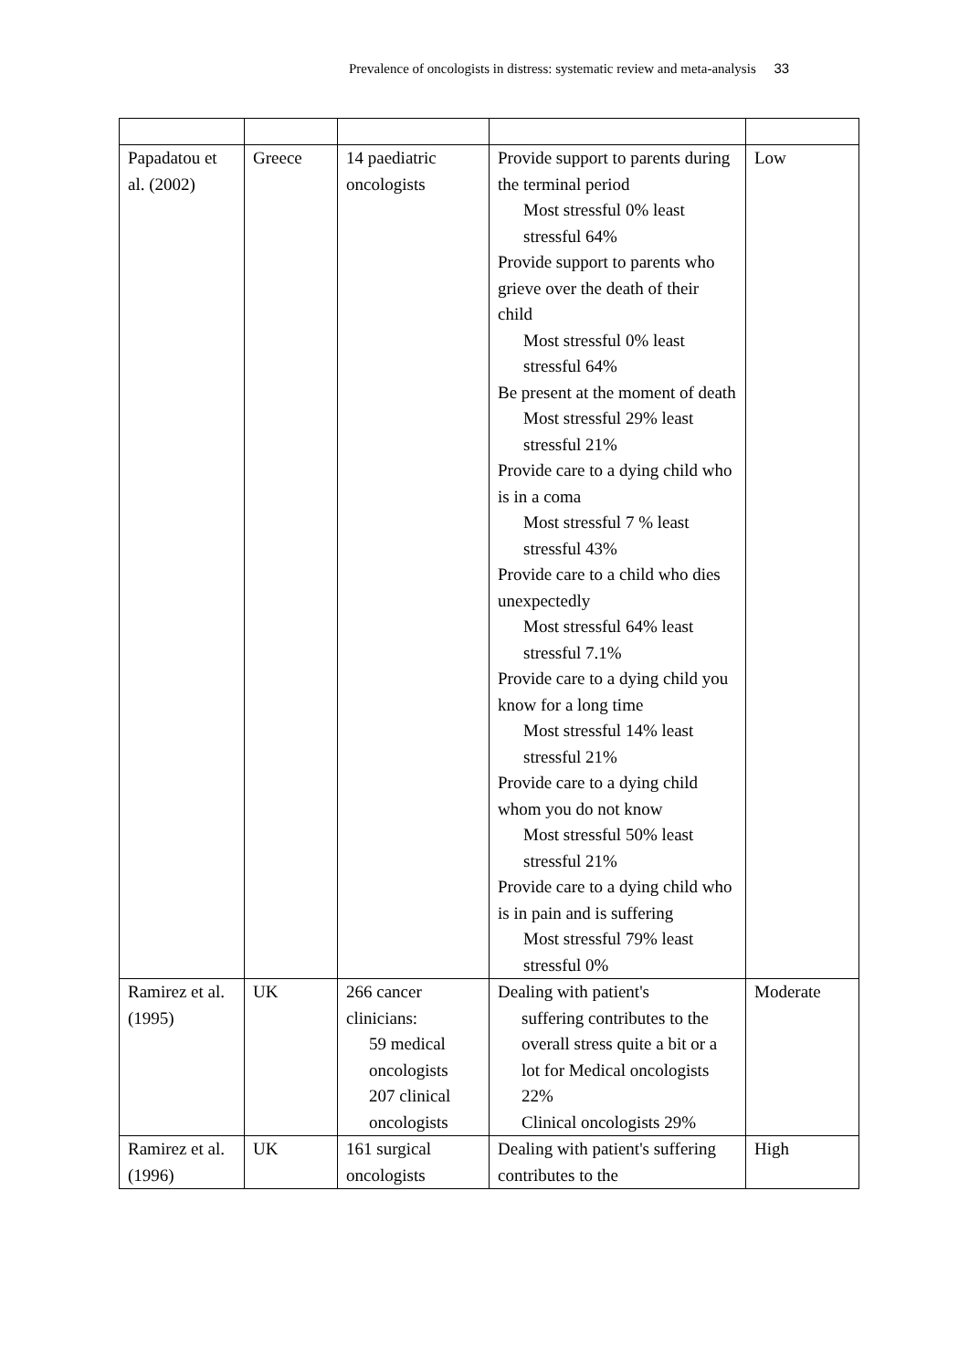Prevalence of oncologists in distress: systematic review and meta-analysis 33
| Papadatou et al. (2002) | Greece | 14 paediatric oncologists | Provide support to parents during the terminal period Most stressful 0% least stressful 64% Provide support to parents who grieve over the death of their child Most stressful 0% least stressful 64% Be present at the moment of death Most stressful 29% least stressful 21% Provide care to a dying child who is in a coma Most stressful 7 % least stressful 43% Provide care to a child who dies unexpectedly Most stressful 64% least stressful 7.1% Provide care to a dying child you know for a long time Most stressful 14% least stressful 21% Provide care to a dying child whom you do not know Most stressful 50% least stressful 21% Provide care to a dying child who is in pain and is suffering Most stressful 79% least stressful 0% | Low |
| Ramirez et al. (1995) | UK | 266 cancer clinicians: 59 medical oncologists 207 clinical oncologists | Dealing with patient's suffering contributes to the overall stress quite a bit or a lot for Medical oncologists 22% Clinical oncologists 29% | Moderate |
| Ramirez et al. (1996) | UK | 161 surgical oncologists | Dealing with patient's suffering contributes to the | High |